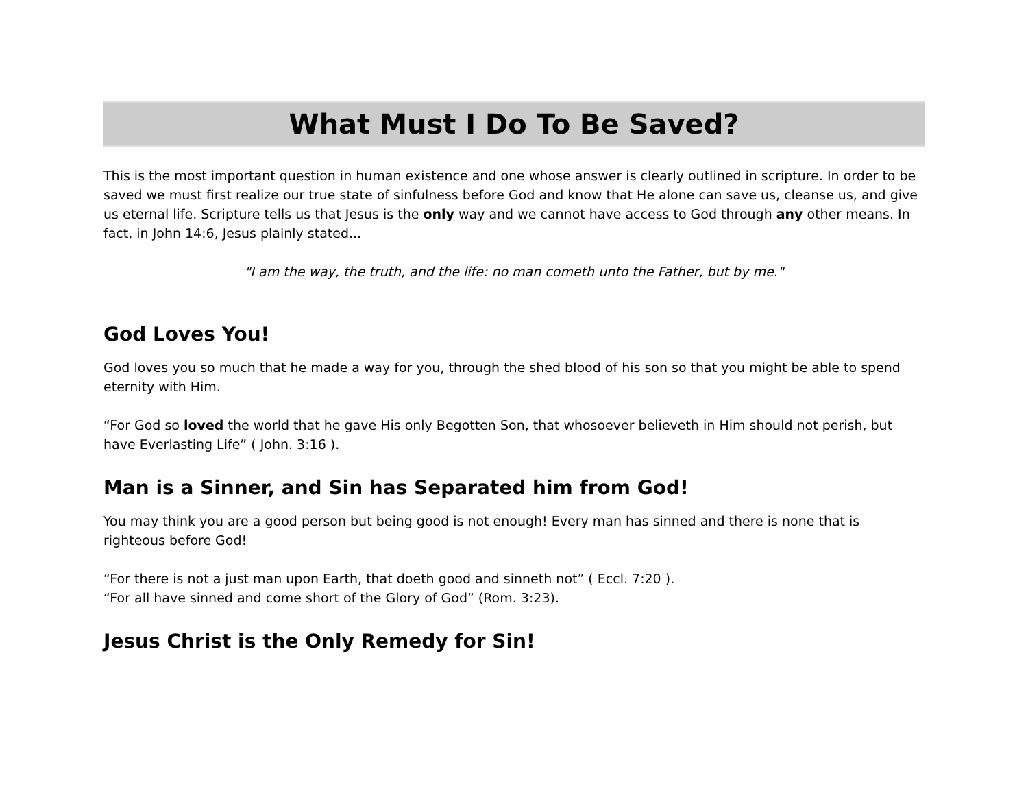What Must I Do To Be Saved?
This is the most important question in human existence and one whose answer is clearly outlined in scripture. In order to be saved we must first realize our true state of sinfulness before God and know that He alone can save us, cleanse us, and give us eternal life. Scripture tells us that Jesus is the only way and we cannot have access to God through any other means. In fact, in John 14:6, Jesus plainly stated...
"I am the way, the truth, and the life: no man cometh unto the Father, but by me."
God Loves You!
God loves you so much that he made a way for you, through the shed blood of his son so that you might be able to spend eternity with Him.
“For God so loved the world that he gave His only Begotten Son, that whosoever believeth in Him should not perish, but have Everlasting Life” ( John. 3:16 ).
Man is a Sinner, and Sin has Separated him from God!
You may think you are a good person but being good is not enough! Every man has sinned and there is none that is righteous before God!
“For there is not a just man upon Earth, that doeth good and sinneth not” ( Eccl. 7:20 ).
“For all have sinned and come short of the Glory of God” (Rom. 3:23).
Jesus Christ is the Only Remedy for Sin!